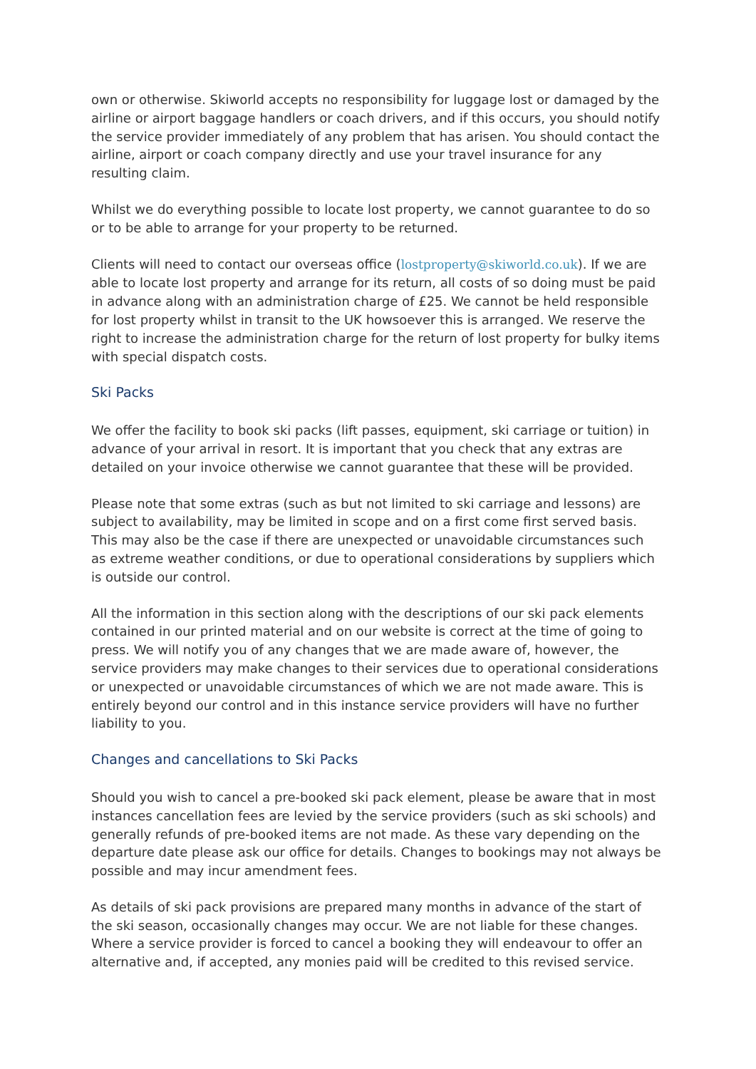own or otherwise. Skiworld accepts no responsibility for luggage lost or damaged by the airline or airport baggage handlers or coach drivers, and if this occurs, you should notify the service provider immediately of any problem that has arisen. You should contact the airline, airport or coach company directly and use your travel insurance for any resulting claim.
Whilst we do everything possible to locate lost property, we cannot guarantee to do so or to be able to arrange for your property to be returned.
Clients will need to contact our overseas office (lostproperty@skiworld.co.uk). If we are able to locate lost property and arrange for its return, all costs of so doing must be paid in advance along with an administration charge of £25. We cannot be held responsible for lost property whilst in transit to the UK howsoever this is arranged. We reserve the right to increase the administration charge for the return of lost property for bulky items with special dispatch costs.
Ski Packs
We offer the facility to book ski packs (lift passes, equipment, ski carriage or tuition) in advance of your arrival in resort. It is important that you check that any extras are detailed on your invoice otherwise we cannot guarantee that these will be provided.
Please note that some extras (such as but not limited to ski carriage and lessons) are subject to availability, may be limited in scope and on a first come first served basis. This may also be the case if there are unexpected or unavoidable circumstances such as extreme weather conditions, or due to operational considerations by suppliers which is outside our control.
All the information in this section along with the descriptions of our ski pack elements contained in our printed material and on our website is correct at the time of going to press. We will notify you of any changes that we are made aware of, however, the service providers may make changes to their services due to operational considerations or unexpected or unavoidable circumstances of which we are not made aware. This is entirely beyond our control and in this instance service providers will have no further liability to you.
Changes and cancellations to Ski Packs
Should you wish to cancel a pre-booked ski pack element, please be aware that in most instances cancellation fees are levied by the service providers (such as ski schools) and generally refunds of pre-booked items are not made. As these vary depending on the departure date please ask our office for details. Changes to bookings may not always be possible and may incur amendment fees.
As details of ski pack provisions are prepared many months in advance of the start of the ski season, occasionally changes may occur. We are not liable for these changes. Where a service provider is forced to cancel a booking they will endeavour to offer an alternative and, if accepted, any monies paid will be credited to this revised service.